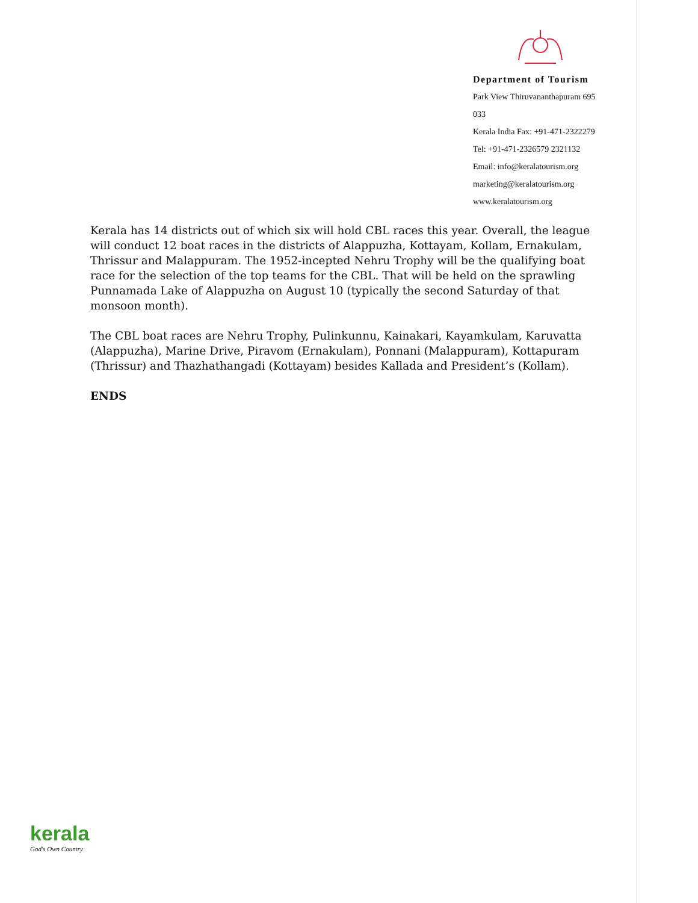Department of Tourism
Park View Thiruvananthapuram 695 033
Kerala India Fax: +91-471-2322279
Tel: +91-471-2326579 2321132
Email: info@keralatourism.org
marketing@keralatourism.org
www.keralatourism.org
Kerala has 14 districts out of which six will hold CBL races this year. Overall, the league will conduct 12 boat races in the districts of Alappuzha, Kottayam, Kollam, Ernakulam, Thrissur and Malappuram. The 1952-incepted Nehru Trophy will be the qualifying boat race for the selection of the top teams for the CBL. That will be held on the sprawling Punnamada Lake of Alappuzha on August 10 (typically the second Saturday of that monsoon month).
The CBL boat races are Nehru Trophy, Pulinkunnu, Kainakari, Kayamkulam, Karuvatta (Alappuzha), Marine Drive, Piravom (Ernakulam), Ponnani (Malappuram), Kottapuram (Thrissur) and Thazhathangadi (Kottayam) besides Kallada and President’s (Kollam).
ENDS
kerala
God's Own Country